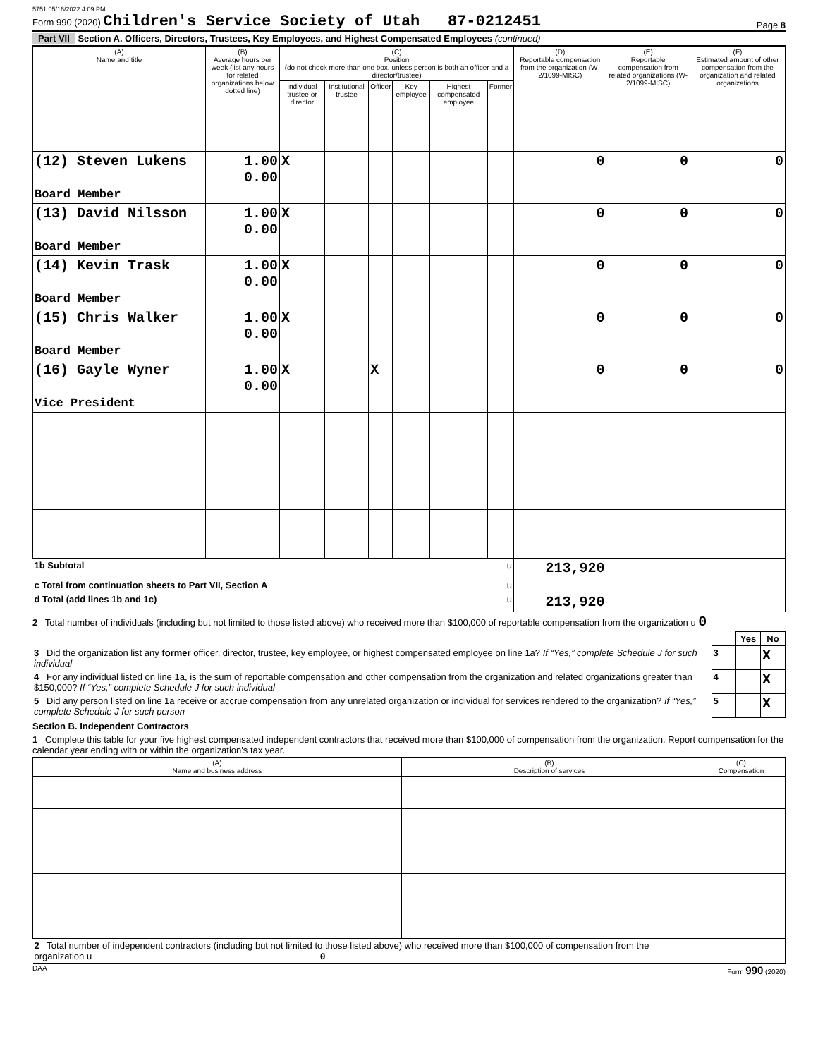5751 05/16/2022 4:09 PM
Form 990 (2020) Children's Service Society of Utah 87-0212451 Page 8
Part VII Section A. Officers, Directors, Trustees, Key Employees, and Highest Compensated Employees (continued)
| (A) Name and title | (B) Average hours per week (list any hours for related organizations below dotted line) | (C) Position (do not check more than one box, unless person is both an officer and a director/trustee) | | | | | | (D) Reportable compensation from the organization (W-2/1099-MISC) | (E) Reportable compensation from related organizations (W-2/1099-MISC) | (F) Estimated amount of other compensation from the organization and related organizations |
| --- | --- | --- | --- | --- | --- | --- | --- | --- | --- | --- |
| | | Individual trustee or director | Institutional trustee | Officer | Key employee | Highest compensated employee | Former | | | |
| (12) Steven Lukens Board Member | 1.00 0.00 | X | | | | | | 0 | 0 | 0 |
| (13) David Nilsson Board Member | 1.00 0.00 | X | | | | | | 0 | 0 | 0 |
| (14) Kevin Trask Board Member | 1.00 0.00 | X | | | | | | 0 | 0 | 0 |
| (15) Chris Walker Board Member | 1.00 0.00 | X | | | | | | 0 | 0 | 0 |
| (16) Gayle Wyner Vice President | 1.00 0.00 | X | | X | | | | 0 | 0 | 0 |
| 1b Subtotal u | | | | | | | | 213,920 | | |
| c Total from continuation sheets to Part VII, Section A u | | | | | | | | | | |
| d Total (add lines 1b and 1c) u | | | | | | | | 213,920 | | |
2 Total number of individuals (including but not limited to those listed above) who received more than $100,000 of reportable compensation from the organization u 0
| | | Yes | No |
| 3 Did the organization list any former officer, director, trustee, key employee, or highest compensated employee on line 1a? If “Yes,” complete Schedule J for such individual | 3 | | X |
| 4 For any individual listed on line 1a, is the sum of reportable compensation and other compensation from the organization and related organizations greater than $150,000? If “Yes,” complete Schedule J for such individual | 4 | | X |
| 5 Did any person listed on line 1a receive or accrue compensation from any unrelated organization or individual for services rendered to the organization? If “Yes,” complete Schedule J for such person | 5 | | X |
Section B. Independent Contractors
1 Complete this table for your five highest compensated independent contractors that received more than $100,000 of compensation from the organization. Report compensation for the calendar year ending with or within the organization's tax year.
| (A) Name and business address | (B) Description of services | (C) Compensation |
| --- | --- | --- |
| 2 Total number of independent contractors (including but not limited to those listed above) who received more than $100,000 of compensation from the organization u 0 | | |
DAA Form 990 (2020)